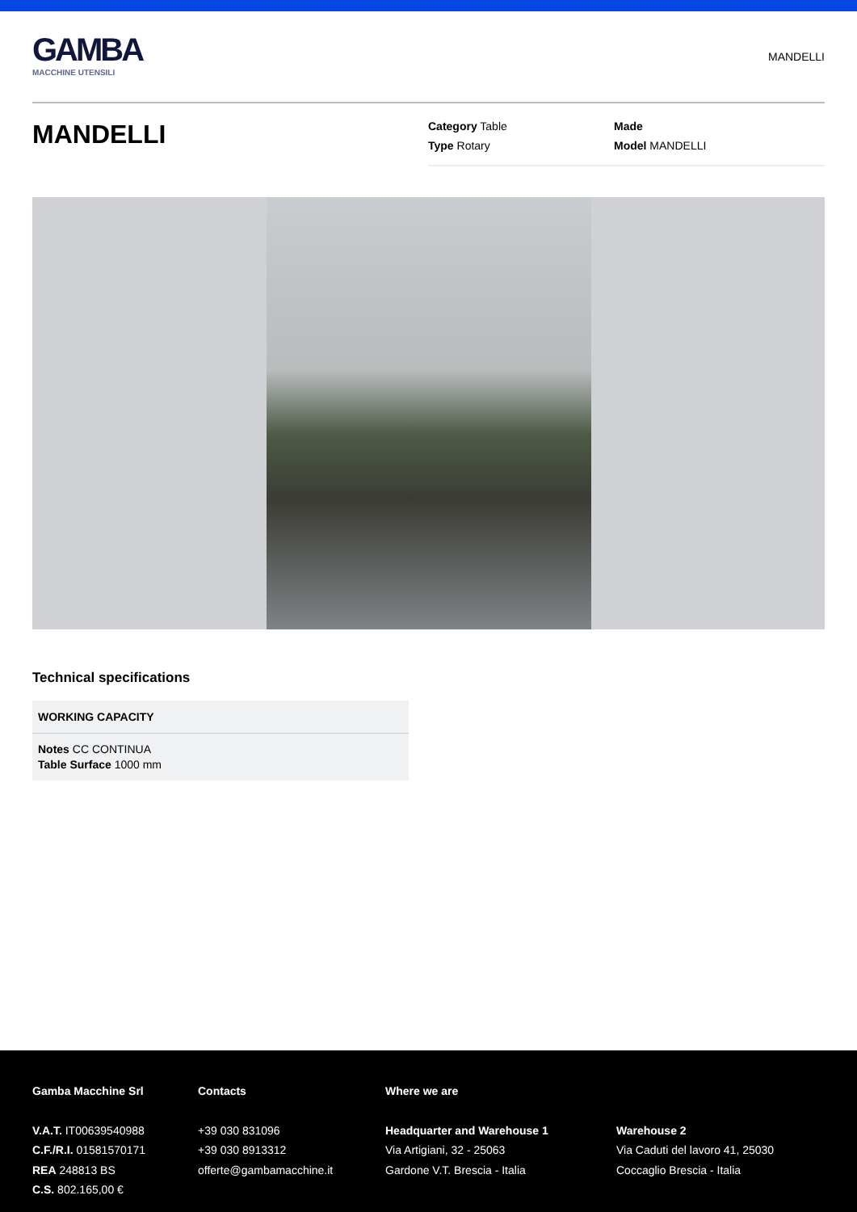GAMBA
MACCHINE UTENSILI
MANDELLI
MANDELLI
Category Table
Made
Type Rotary
Model MANDELLI
Technical specifications
| WORKING CAPACITY |
| --- |
| Notes CC CONTINUA Table Surface 1000 mm |
Gamba Macchine Srl
V.A.T. IT00639540988
C.F./R.I. 01581570171
REA 248813 BS
C.S. 802.165,00 €
Contacts
+39 030 831096
+39 030 8913312
offerte@gambamacchine.it
Where we are
Headquarter and Warehouse 1
Via Artigiani, 32 - 25063
Gardone V.T. Brescia - Italia
Warehouse 2
Via Caduti del lavoro 41, 25030
Coccaglio Brescia - Italia